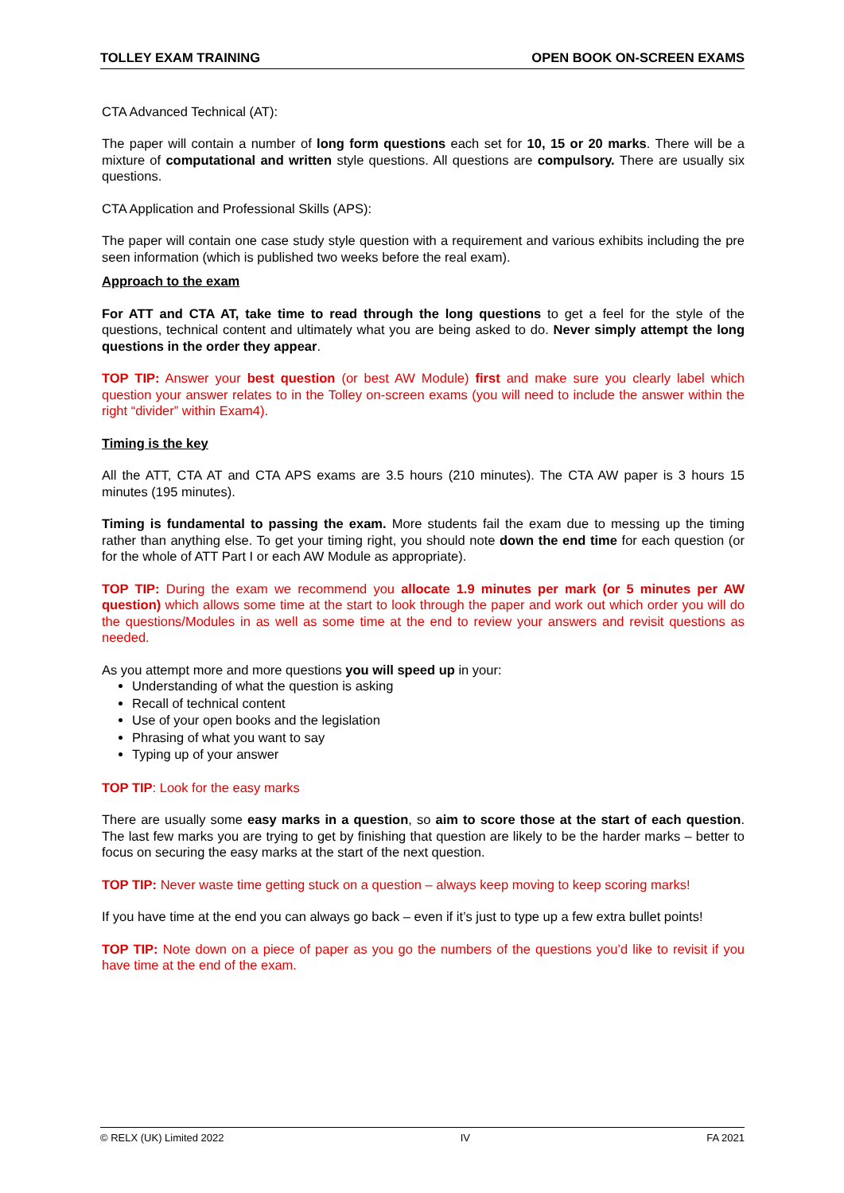TOLLEY EXAM TRAINING OPEN BOOK ON-SCREEN EXAMS
CTA Advanced Technical (AT):
The paper will contain a number of long form questions each set for 10, 15 or 20 marks. There will be a mixture of computational and written style questions. All questions are compulsory. There are usually six questions.
CTA Application and Professional Skills (APS):
The paper will contain one case study style question with a requirement and various exhibits including the pre seen information (which is published two weeks before the real exam).
Approach to the exam
For ATT and CTA AT, take time to read through the long questions to get a feel for the style of the questions, technical content and ultimately what you are being asked to do. Never simply attempt the long questions in the order they appear.
TOP TIP: Answer your best question (or best AW Module) first and make sure you clearly label which question your answer relates to in the Tolley on-screen exams (you will need to include the answer within the right “divider” within Exam4).
Timing is the key
All the ATT, CTA AT and CTA APS exams are 3.5 hours (210 minutes). The CTA AW paper is 3 hours 15 minutes (195 minutes).
Timing is fundamental to passing the exam. More students fail the exam due to messing up the timing rather than anything else. To get your timing right, you should note down the end time for each question (or for the whole of ATT Part I or each AW Module as appropriate).
TOP TIP: During the exam we recommend you allocate 1.9 minutes per mark (or 5 minutes per AW question) which allows some time at the start to look through the paper and work out which order you will do the questions/Modules in as well as some time at the end to review your answers and revisit questions as needed.
As you attempt more and more questions you will speed up in your:
Understanding of what the question is asking
Recall of technical content
Use of your open books and the legislation
Phrasing of what you want to say
Typing up of your answer
TOP TIP: Look for the easy marks
There are usually some easy marks in a question, so aim to score those at the start of each question. The last few marks you are trying to get by finishing that question are likely to be the harder marks – better to focus on securing the easy marks at the start of the next question.
TOP TIP: Never waste time getting stuck on a question – always keep moving to keep scoring marks!
If you have time at the end you can always go back – even if it’s just to type up a few extra bullet points!
TOP TIP: Note down on a piece of paper as you go the numbers of the questions you’d like to revisit if you have time at the end of the exam.
© RELX (UK) Limited 2022 IV FA 2021